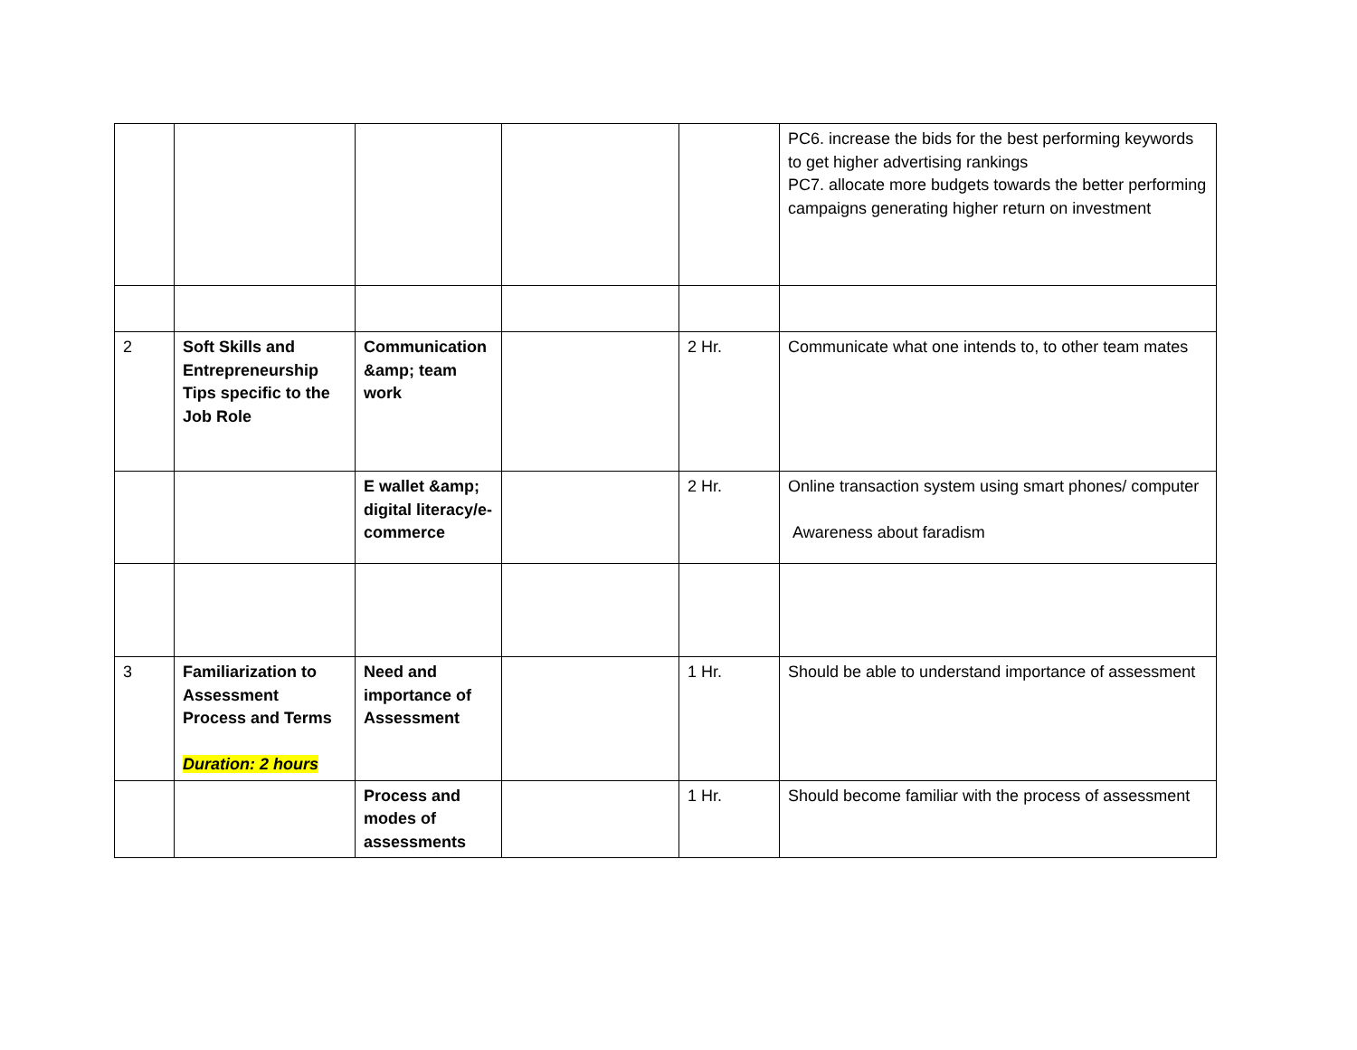| | | | | | PC6. increase the bids for the best performing keywords to get higher advertising rankings PC7. allocate more budgets towards the better performing campaigns generating higher return on investment |
| 2 | Soft Skills and Entrepreneurship Tips specific to the Job Role | Communication &amp; team work | | 2 Hr. | Communicate what one intends to, to other team mates |
| | | E wallet &amp; digital literacy/e-commerce | | 2 Hr. | Online transaction system using smart phones/ computer Awareness about faradism |
| 3 | Familiarization to Assessment Process and Terms Duration: 2 hours | Need and importance of Assessment | | 1 Hr. | Should be able to understand importance of assessment |
| | | Process and modes of assessments | | 1 Hr. | Should become familiar with the process of assessment |